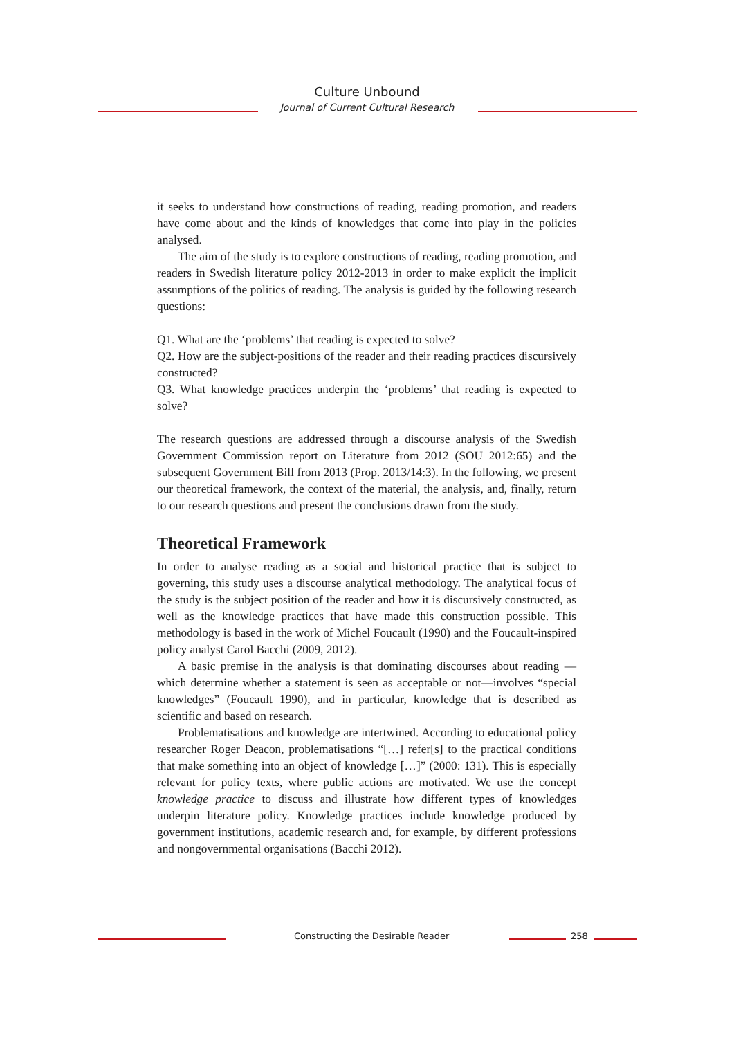Culture Unbound
Journal of Current Cultural Research
it seeks to understand how constructions of reading, reading promotion, and readers have come about and the kinds of knowledges that come into play in the policies analysed.
The aim of the study is to explore constructions of reading, reading promotion, and readers in Swedish literature policy 2012-2013 in order to make explicit the implicit assumptions of the politics of reading. The analysis is guided by the following research questions:
Q1. What are the ‘problems’ that reading is expected to solve?
Q2. How are the subject-positions of the reader and their reading practices discursively constructed?
Q3. What knowledge practices underpin the ‘problems’ that reading is expected to solve?
The research questions are addressed through a discourse analysis of the Swedish Government Commission report on Literature from 2012 (SOU 2012:65) and the subsequent Government Bill from 2013 (Prop. 2013/14:3). In the following, we present our theoretical framework, the context of the material, the analysis, and, finally, return to our research questions and present the conclusions drawn from the study.
Theoretical Framework
In order to analyse reading as a social and historical practice that is subject to governing, this study uses a discourse analytical methodology. The analytical focus of the study is the subject position of the reader and how it is discursively constructed, as well as the knowledge practices that have made this construction possible. This methodology is based in the work of Michel Foucault (1990) and the Foucault-inspired policy analyst Carol Bacchi (2009, 2012).
A basic premise in the analysis is that dominating discourses about reading —which determine whether a statement is seen as acceptable or not—involves “special knowledges” (Foucault 1990), and in particular, knowledge that is described as scientific and based on research.
Problematisations and knowledge are intertwined. According to educational policy researcher Roger Deacon, problematisations “[…] refer[s] to the practical conditions that make something into an object of knowledge […]” (2000: 131). This is especially relevant for policy texts, where public actions are motivated. We use the concept knowledge practice to discuss and illustrate how different types of knowledges underpin literature policy. Knowledge practices include knowledge produced by government institutions, academic research and, for example, by different professions and nongovernmental organisations (Bacchi 2012).
Constructing the Desirable Reader 258